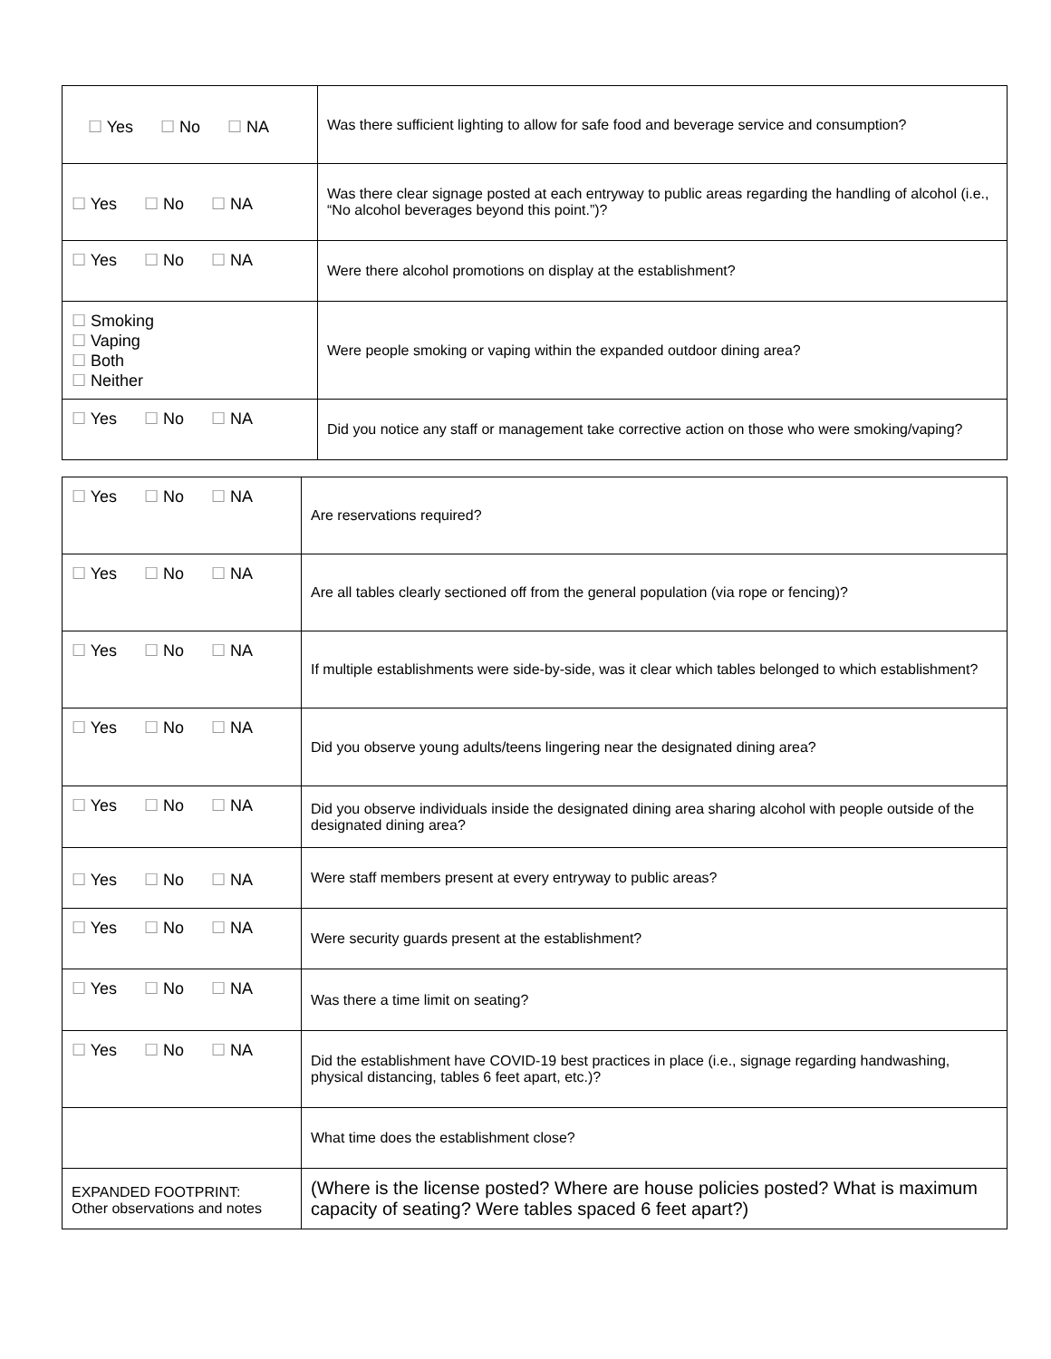| ☐ Yes ☐ No ☐ NA | Was there sufficient lighting to allow for safe food and beverage service and consumption? |
| ☐ Yes ☐ No ☐ NA | Was there clear signage posted at each entryway to public areas regarding the handling of alcohol (i.e., “No alcohol beverages beyond this point.”)? |
| ☐ Yes ☐ No ☐ NA | Were there alcohol promotions on display at the establishment? |
| ☐ Smoking ☐ Vaping ☐ Both ☐ Neither | Were people smoking or vaping within the expanded outdoor dining area? |
| ☐ Yes ☐ No ☐ NA | Did you notice any staff or management take corrective action on those who were smoking/vaping? |
| ☐ Yes ☐ No ☐ NA | Are reservations required? |
| ☐ Yes ☐ No ☐ NA | Are all tables clearly sectioned off from the general population (via rope or fencing)? |
| ☐ Yes ☐ No ☐ NA | If multiple establishments were side-by-side, was it clear which tables belonged to which establishment? |
| ☐ Yes ☐ No ☐ NA | Did you observe young adults/teens lingering near the designated dining area? |
| ☐ Yes ☐ No ☐ NA | Did you observe individuals inside the designated dining area sharing alcohol with people outside of the designated dining area? |
| ☐ Yes ☐ No ☐ NA | Were staff members present at every entryway to public areas? |
| ☐ Yes ☐ No ☐ NA | Were security guards present at the establishment? |
| ☐ Yes ☐ No ☐ NA | Was there a time limit on seating? |
| ☐ Yes ☐ No ☐ NA | Did the establishment have COVID-19 best practices in place (i.e., signage regarding handwashing, physical distancing, tables 6 feet apart, etc.)? |
| | What time does the establishment close? |
| EXPANDED FOOTPRINT: Other observations and notes | (Where is the license posted? Where are house policies posted? What is maximum capacity of seating? Were tables spaced 6 feet apart?) |